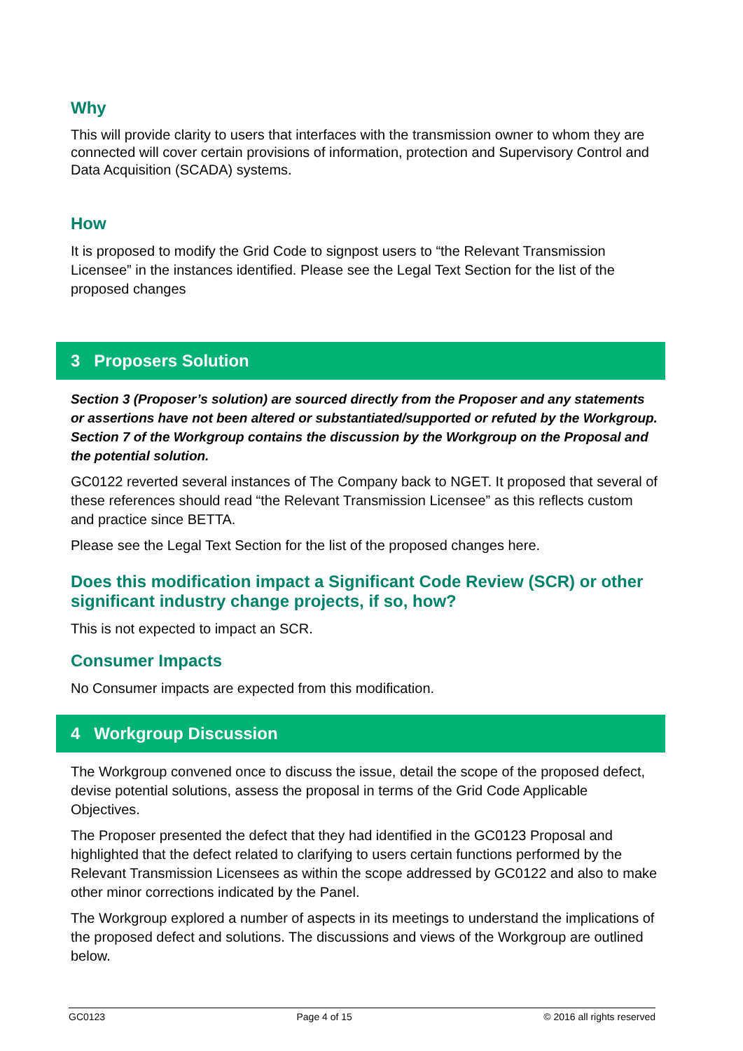Why
This will provide clarity to users that interfaces with the transmission owner to whom they are connected will cover certain provisions of information, protection and Supervisory Control and Data Acquisition (SCADA) systems.
How
It is proposed to modify the Grid Code to signpost users to “the Relevant Transmission Licensee” in the instances identified. Please see the Legal Text Section for the list of the proposed changes
3 Proposers Solution
Section 3 (Proposer’s solution) are sourced directly from the Proposer and any statements or assertions have not been altered or substantiated/supported or refuted by the Workgroup. Section 7 of the Workgroup contains the discussion by the Workgroup on the Proposal and the potential solution.
GC0122 reverted several instances of The Company back to NGET. It proposed that several of these references should read “the Relevant Transmission Licensee” as this reflects custom and practice since BETTA.
Please see the Legal Text Section for the list of the proposed changes here.
Does this modification impact a Significant Code Review (SCR) or other significant industry change projects, if so, how?
This is not expected to impact an SCR.
Consumer Impacts
No Consumer impacts are expected from this modification.
4 Workgroup Discussion
The Workgroup convened once to discuss the issue, detail the scope of the proposed defect, devise potential solutions, assess the proposal in terms of the Grid Code Applicable Objectives.
The Proposer presented the defect that they had identified in the GC0123 Proposal and highlighted that the defect related to clarifying to users certain functions performed by the Relevant Transmission Licensees as within the scope addressed by GC0122 and also to make other minor corrections indicated by the Panel.
The Workgroup explored a number of aspects in its meetings to understand the implications of the proposed defect and solutions. The discussions and views of the Workgroup are outlined below.
GC0123 Page 4 of 15 © 2016 all rights reserved